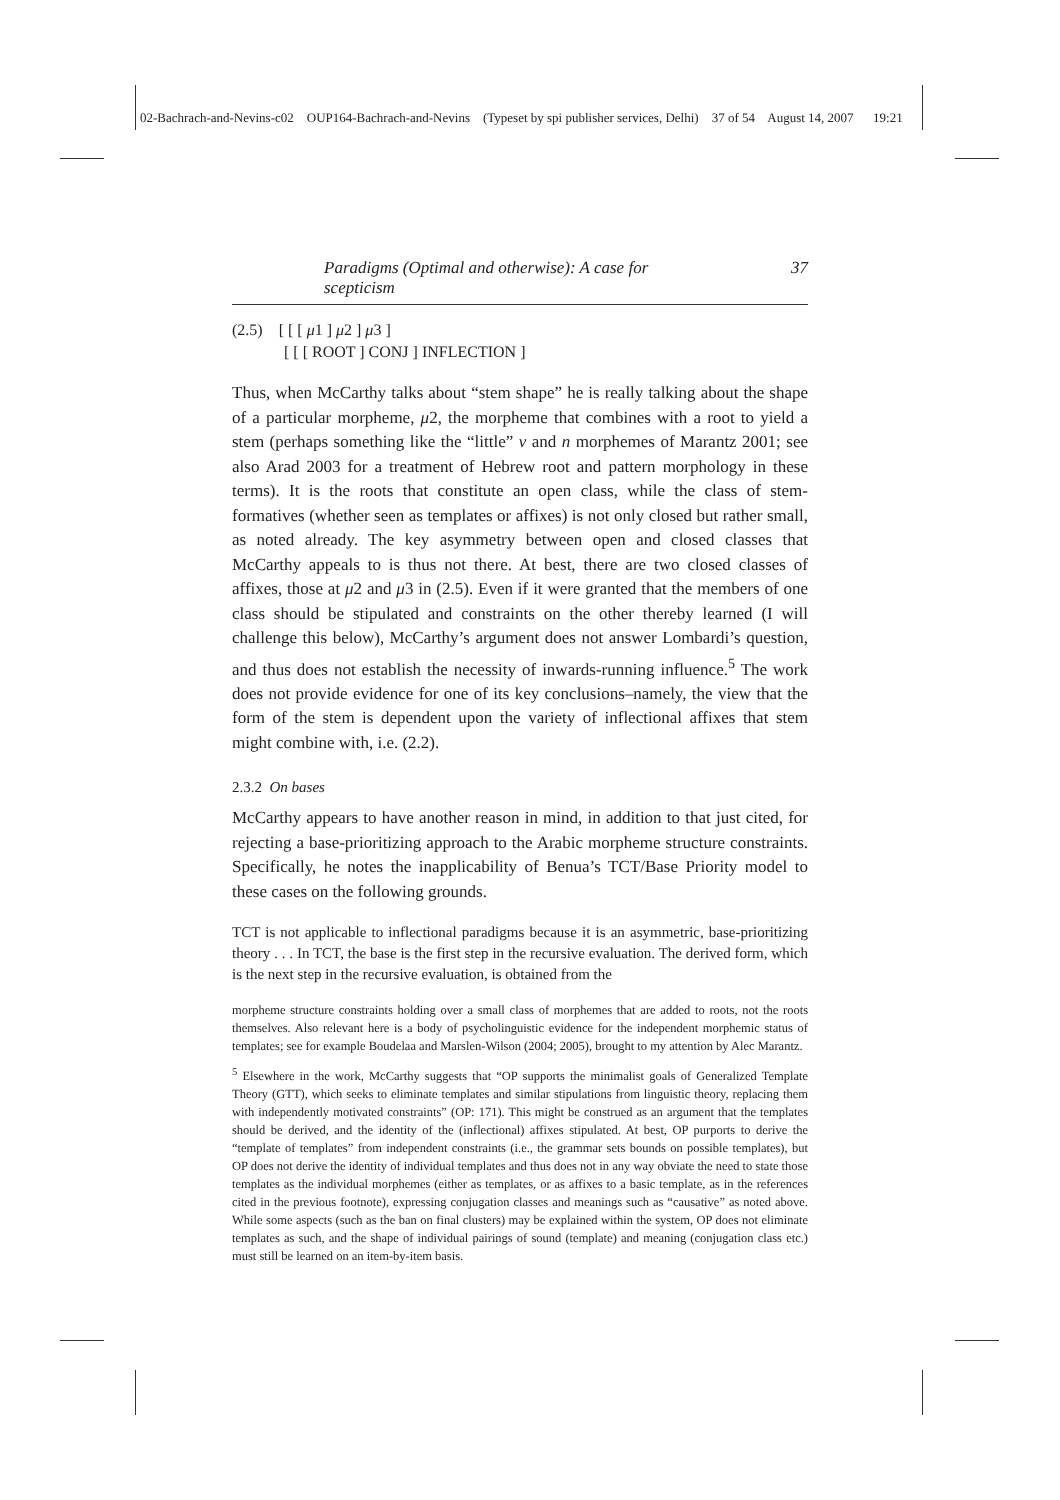02-Bachrach-and-Nevins-c02 OUP164-Bachrach-and-Nevins (Typeset by spi publisher services, Delhi) 37 of 54 August 14, 2007 19:21
Paradigms (Optimal and otherwise): A case for scepticism 37
(2.5) [ [ [ μ1 ] μ2 ] μ3 ]
[ [ [ ROOT ] CONJ ] INFLECTION ]
Thus, when McCarthy talks about “stem shape” he is really talking about the shape of a particular morpheme, μ2, the morpheme that combines with a root to yield a stem (perhaps something like the “little” v and n morphemes of Marantz 2001; see also Arad 2003 for a treatment of Hebrew root and pattern morphology in these terms). It is the roots that constitute an open class, while the class of stem-formatives (whether seen as templates or affixes) is not only closed but rather small, as noted already. The key asymmetry between open and closed classes that McCarthy appeals to is thus not there. At best, there are two closed classes of affixes, those at μ2 and μ3 in (2.5). Even if it were granted that the members of one class should be stipulated and constraints on the other thereby learned (I will challenge this below), McCarthy’s argument does not answer Lombardi’s question, and thus does not establish the necessity of inwards-running influence.<sup>5</sup> The work does not provide evidence for one of its key conclusions–namely, the view that the form of the stem is dependent upon the variety of inflectional affixes that stem might combine with, i.e. (2.2).
2.3.2 On bases
McCarthy appears to have another reason in mind, in addition to that just cited, for rejecting a base-prioritizing approach to the Arabic morpheme structure constraints. Specifically, he notes the inapplicability of Benua’s TCT/Base Priority model to these cases on the following grounds.
TCT is not applicable to inflectional paradigms because it is an asymmetric, base-prioritizing theory . . . In TCT, the base is the first step in the recursive evaluation. The derived form, which is the next step in the recursive evaluation, is obtained from the
morpheme structure constraints holding over a small class of morphemes that are added to roots, not the roots themselves. Also relevant here is a body of psycholinguistic evidence for the independent morphemic status of templates; see for example Boudelaa and Marslen-Wilson (2004; 2005), brought to my attention by Alec Marantz.
<sup>5</sup> Elsewhere in the work, McCarthy suggests that “OP supports the minimalist goals of Generalized Template Theory (GTT), which seeks to eliminate templates and similar stipulations from linguistic theory, replacing them with independently motivated constraints” (OP: 171). This might be construed as an argument that the templates should be derived, and the identity of the (inflectional) affixes stipulated. At best, OP purports to derive the “template of templates” from independent constraints (i.e., the grammar sets bounds on possible templates), but OP does not derive the identity of individual templates and thus does not in any way obviate the need to state those templates as the individual morphemes (either as templates, or as affixes to a basic template, as in the references cited in the previous footnote), expressing conjugation classes and meanings such as “causative” as noted above. While some aspects (such as the ban on final clusters) may be explained within the system, OP does not eliminate templates as such, and the shape of individual pairings of sound (template) and meaning (conjugation class etc.) must still be learned on an item-by-item basis.